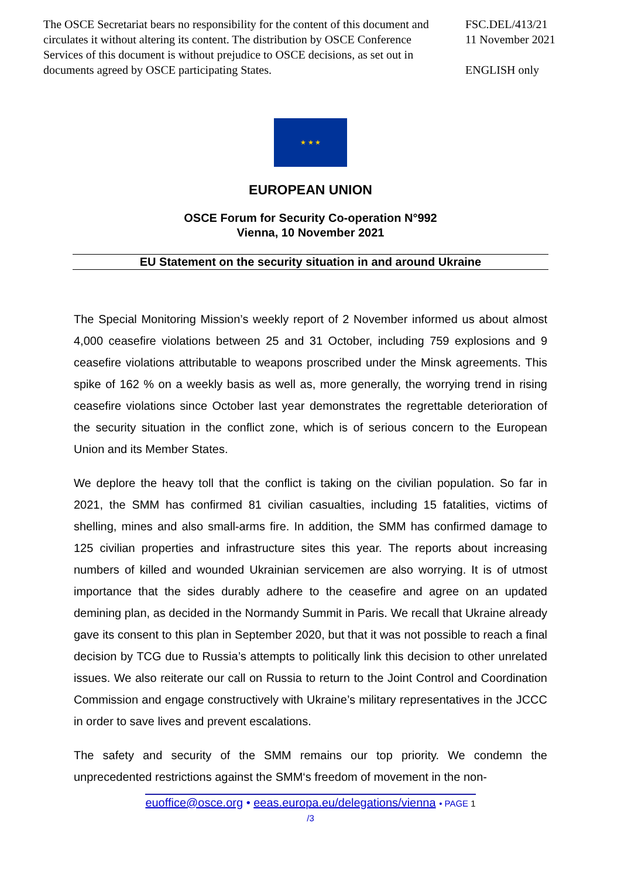The OSCE Secretariat bears no responsibility for the content of this document and circulates it without altering its content. The distribution by OSCE Conference Services of this document is without prejudice to OSCE decisions, as set out in documents agreed by OSCE participating States.
FSC.DEL/413/21
11 November 2021
ENGLISH only
★ ★ ★
EUROPEAN UNION
OSCE Forum for Security Co-operation N°992
Vienna, 10 November 2021
EU Statement on the security situation in and around Ukraine
The Special Monitoring Mission’s weekly report of 2 November informed us about almost 4,000 ceasefire violations between 25 and 31 October, including 759 explosions and 9 ceasefire violations attributable to weapons proscribed under the Minsk agreements. This spike of 162 % on a weekly basis as well as, more generally, the worrying trend in rising ceasefire violations since October last year demonstrates the regrettable deterioration of the security situation in the conflict zone, which is of serious concern to the European Union and its Member States.
We deplore the heavy toll that the conflict is taking on the civilian population. So far in 2021, the SMM has confirmed 81 civilian casualties, including 15 fatalities, victims of shelling, mines and also small-arms fire. In addition, the SMM has confirmed damage to 125 civilian properties and infrastructure sites this year. The reports about increasing numbers of killed and wounded Ukrainian servicemen are also worrying. It is of utmost importance that the sides durably adhere to the ceasefire and agree on an updated demining plan, as decided in the Normandy Summit in Paris. We recall that Ukraine already gave its consent to this plan in September 2020, but that it was not possible to reach a final decision by TCG due to Russia’s attempts to politically link this decision to other unrelated issues. We also reiterate our call on Russia to return to the Joint Control and Coordination Commission and engage constructively with Ukraine’s military representatives in the JCCC in order to save lives and prevent escalations.
The safety and security of the SMM remains our top priority. We condemn the unprecedented restrictions against the SMM‘s freedom of movement in the non-
euoffice@osce.org • eeas.europa.eu/delegations/vienna • PAGE 1
/3